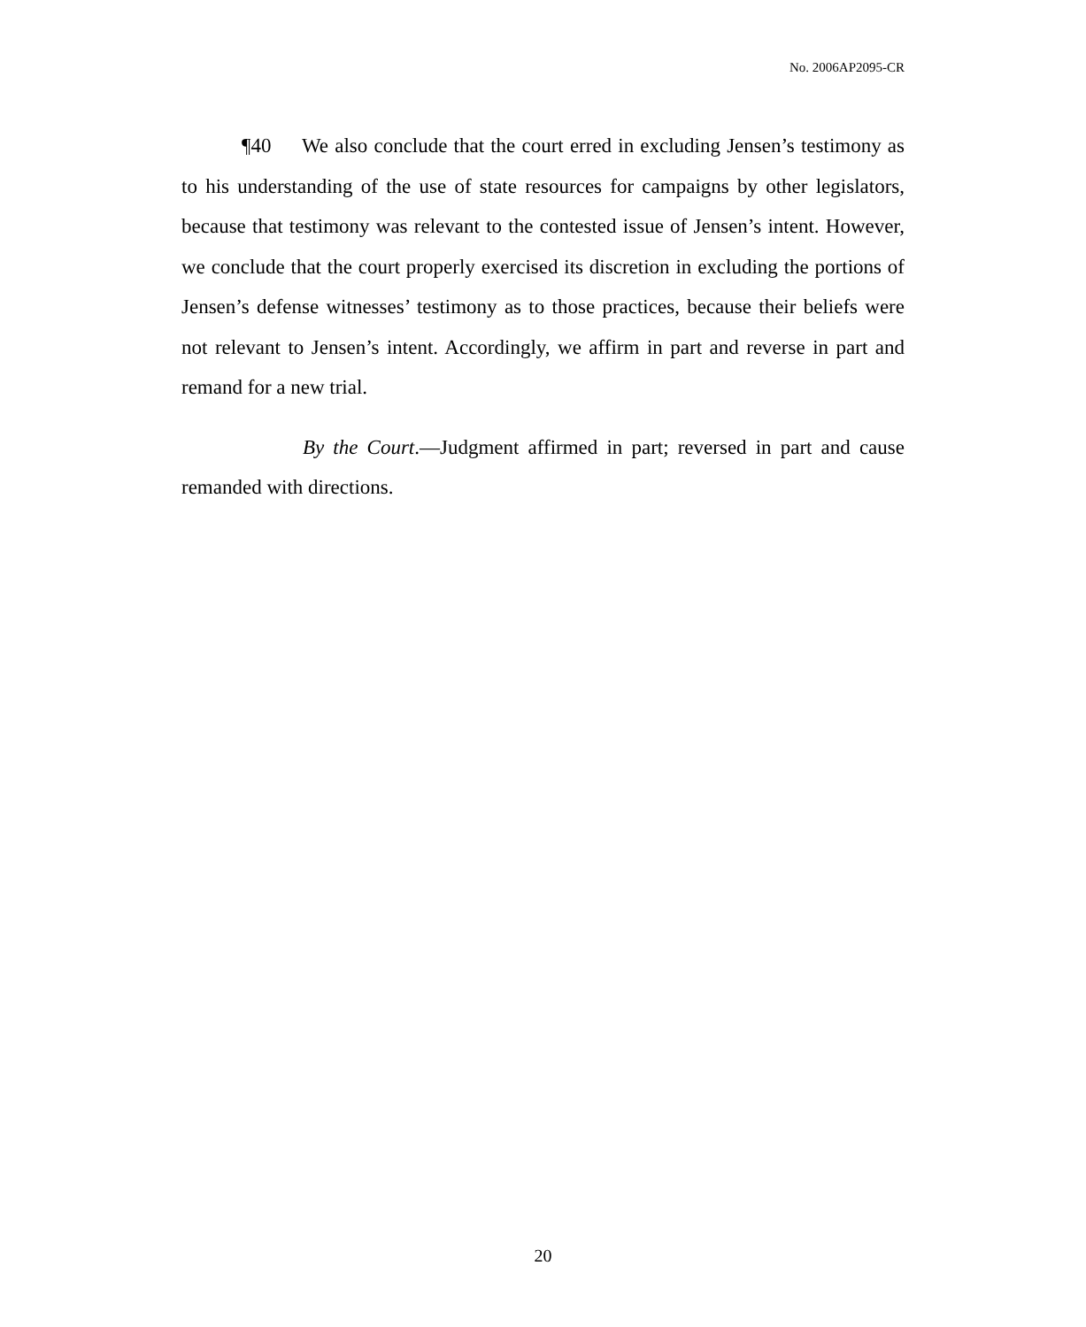No. 2006AP2095-CR
¶40 We also conclude that the court erred in excluding Jensen’s testimony as to his understanding of the use of state resources for campaigns by other legislators, because that testimony was relevant to the contested issue of Jensen’s intent. However, we conclude that the court properly exercised its discretion in excluding the portions of Jensen’s defense witnesses’ testimony as to those practices, because their beliefs were not relevant to Jensen’s intent. Accordingly, we affirm in part and reverse in part and remand for a new trial.
By the Court.—Judgment affirmed in part; reversed in part and cause remanded with directions.
20